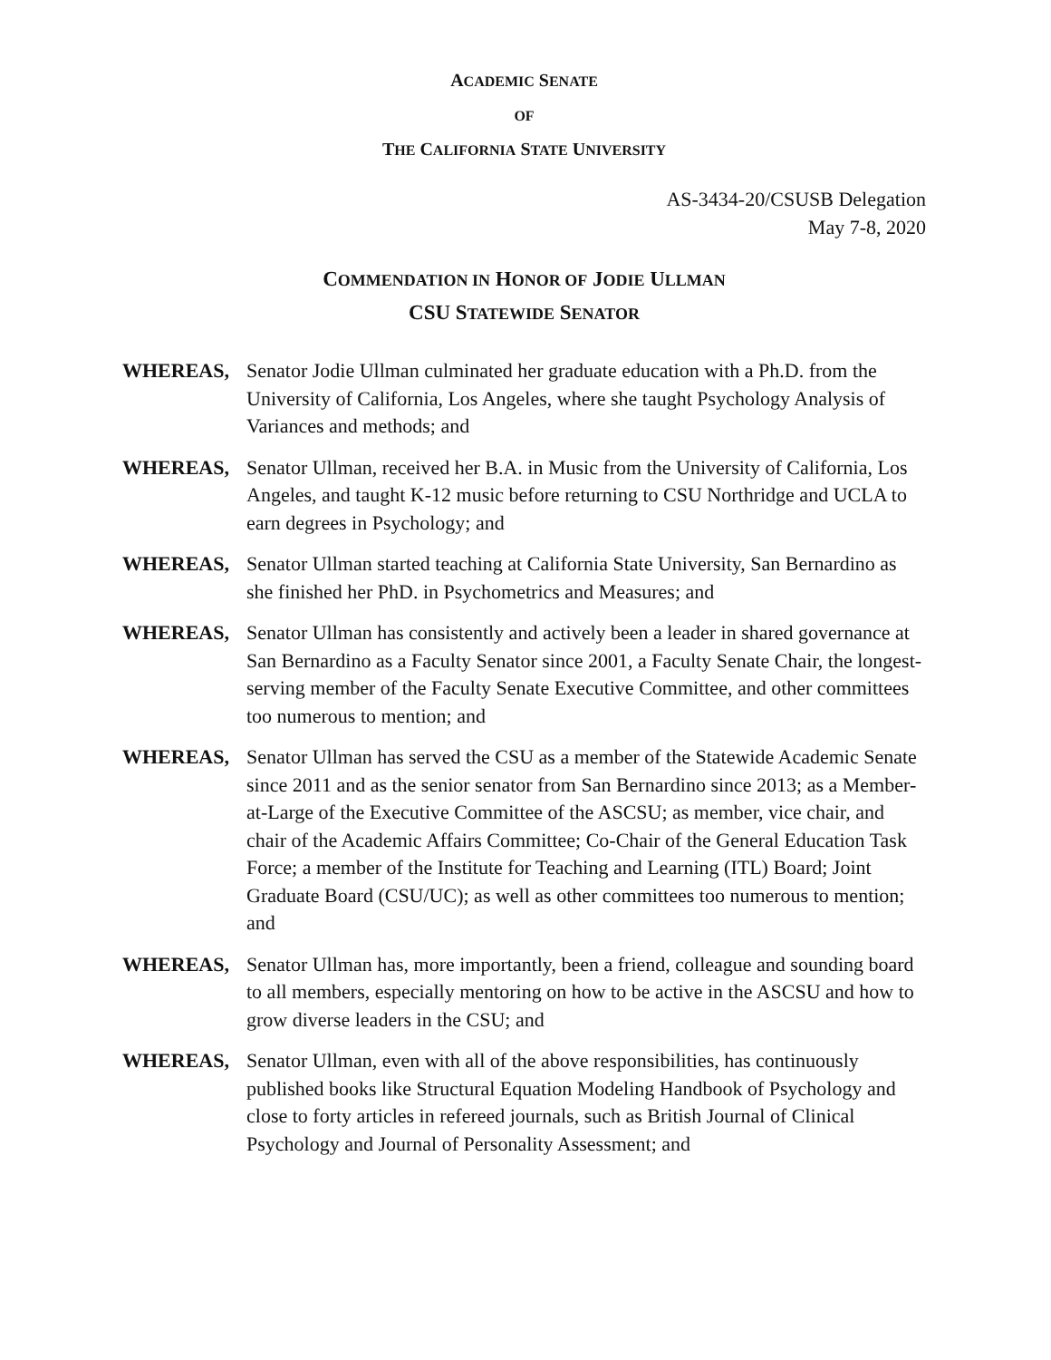ACADEMIC SENATE
OF
THE CALIFORNIA STATE UNIVERSITY
AS-3434-20/CSUSB Delegation
May 7-8, 2020
COMMENDATION IN HONOR OF JODIE ULLMAN
CSU STATEWIDE SENATOR
WHEREAS, Senator Jodie Ullman culminated her graduate education with a Ph.D. from the University of California, Los Angeles, where she taught Psychology Analysis of Variances and methods; and
WHEREAS, Senator Ullman, received her B.A. in Music from the University of California, Los Angeles, and taught K-12 music before returning to CSU Northridge and UCLA to earn degrees in Psychology; and
WHEREAS, Senator Ullman started teaching at California State University, San Bernardino as she finished her PhD. in Psychometrics and Measures; and
WHEREAS, Senator Ullman has consistently and actively been a leader in shared governance at San Bernardino as a Faculty Senator since 2001, a Faculty Senate Chair, the longest-serving member of the Faculty Senate Executive Committee, and other committees too numerous to mention; and
WHEREAS, Senator Ullman has served the CSU as a member of the Statewide Academic Senate since 2011 and as the senior senator from San Bernardino since 2013; as a Member-at-Large of the Executive Committee of the ASCSU; as member, vice chair, and chair of the Academic Affairs Committee; Co-Chair of the General Education Task Force; a member of the Institute for Teaching and Learning (ITL) Board; Joint Graduate Board (CSU/UC); as well as other committees too numerous to mention; and
WHEREAS, Senator Ullman has, more importantly, been a friend, colleague and sounding board to all members, especially mentoring on how to be active in the ASCSU and how to grow diverse leaders in the CSU; and
WHEREAS, Senator Ullman, even with all of the above responsibilities, has continuously published books like Structural Equation Modeling Handbook of Psychology and close to forty articles in refereed journals, such as British Journal of Clinical Psychology and Journal of Personality Assessment; and